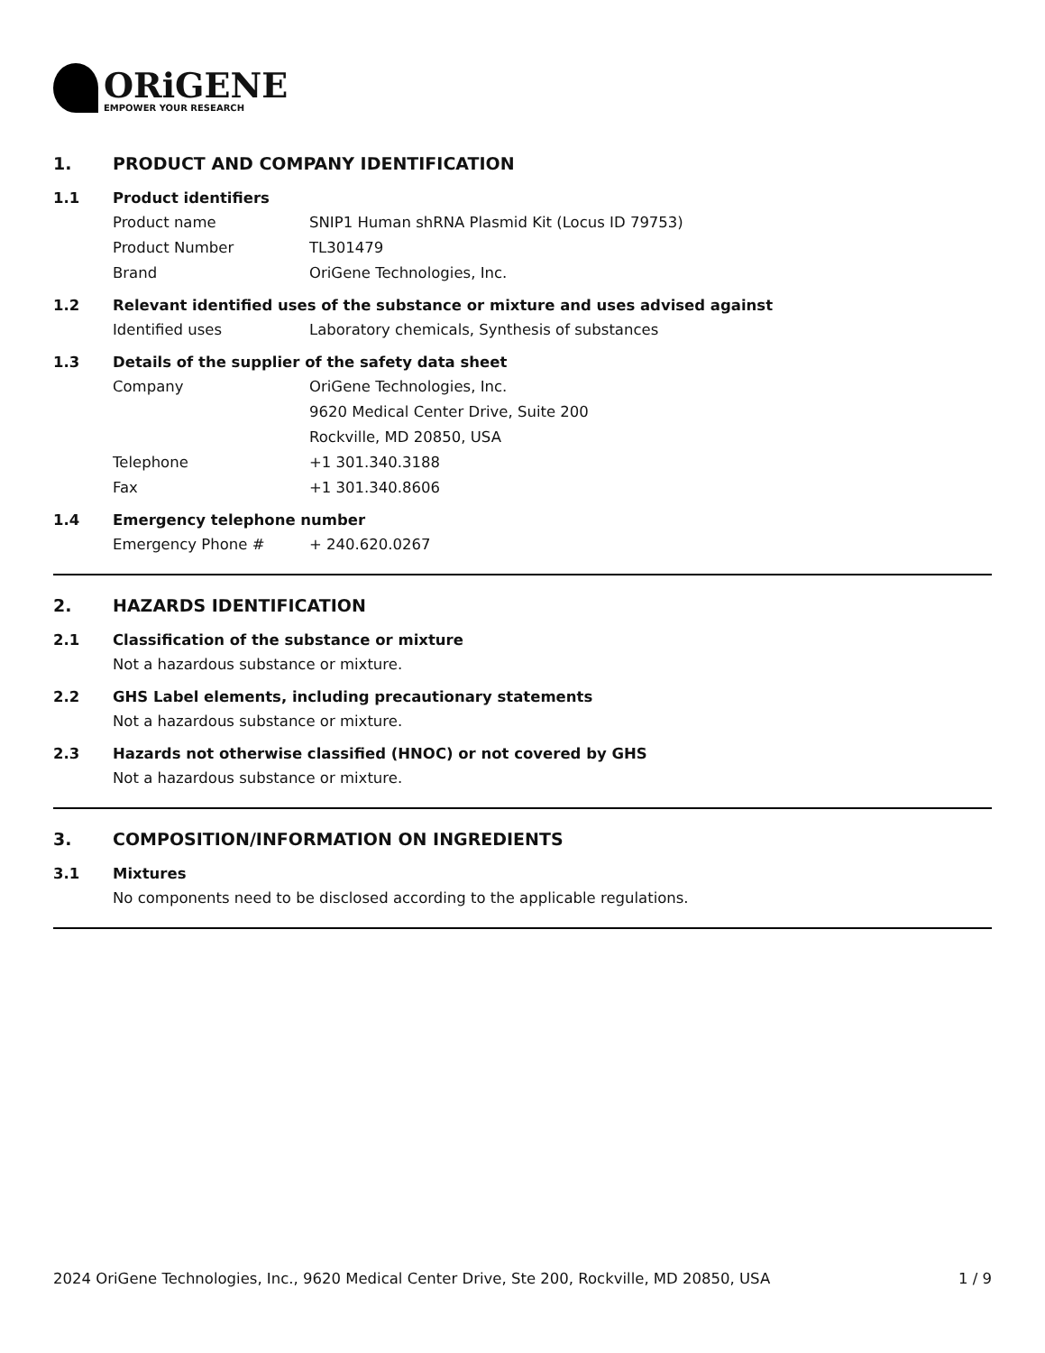ORiGENE
EMPOWER YOUR RESEARCH
1. PRODUCT AND COMPANY IDENTIFICATION
1.1 Product identifiers
Product name SNIP1 Human shRNA Plasmid Kit (Locus ID 79753)
Product Number TL301479
Brand OriGene Technologies, Inc.
1.2 Relevant identified uses of the substance or mixture and uses advised against
Identified uses Laboratory chemicals, Synthesis of substances
1.3 Details of the supplier of the safety data sheet
Company OriGene Technologies, Inc.
9620 Medical Center Drive, Suite 200
Rockville, MD 20850, USA
Telephone +1 301.340.3188
Fax +1 301.340.8606
1.4 Emergency telephone number
Emergency Phone # + 240.620.0267
2. HAZARDS IDENTIFICATION
2.1 Classification of the substance or mixture
Not a hazardous substance or mixture.
2.2 GHS Label elements, including precautionary statements
Not a hazardous substance or mixture.
2.3 Hazards not otherwise classified (HNOC) or not covered by GHS
Not a hazardous substance or mixture.
3. COMPOSITION/INFORMATION ON INGREDIENTS
3.1 Mixtures
No components need to be disclosed according to the applicable regulations.
2024 OriGene Technologies, Inc., 9620 Medical Center Drive, Ste 200, Rockville, MD 20850, USA 1 / 9